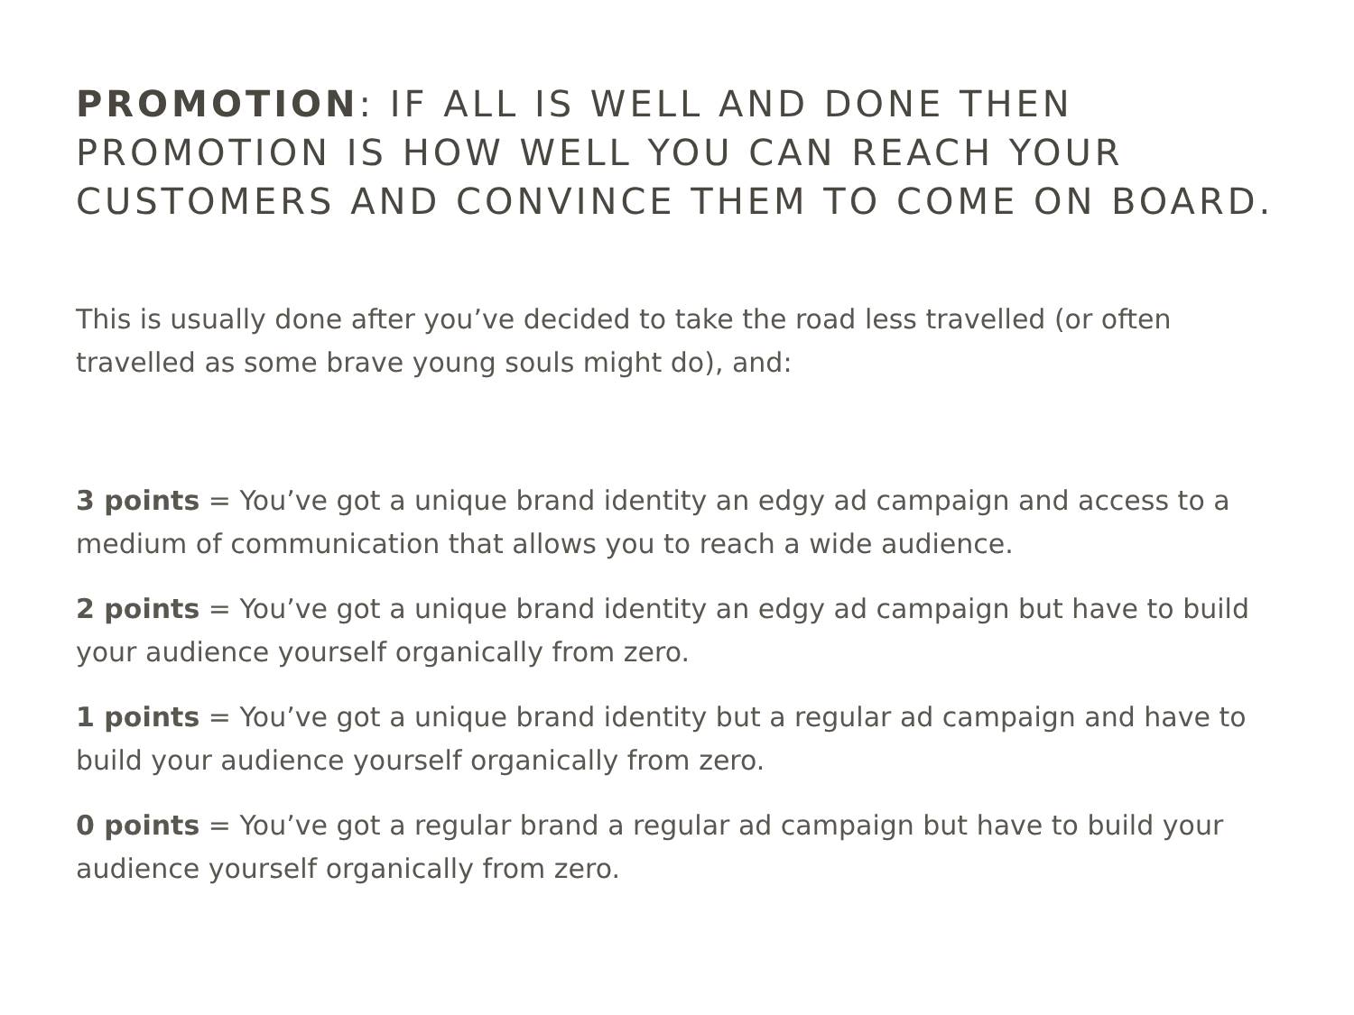PROMOTION: IF ALL IS WELL AND DONE THEN PROMOTION IS HOW WELL YOU CAN REACH YOUR CUSTOMERS AND CONVINCE THEM TO COME ON BOARD.
This is usually done after you’ve decided to take the road less travelled (or often travelled as some brave young souls might do), and:
3 points = You’ve got a unique brand identity an edgy ad campaign and access to a medium of communication that allows you to reach a wide audience.
2 points = You’ve got a unique brand identity an edgy ad campaign but have to build your audience yourself organically from zero.
1 points = You’ve got a unique brand identity but a regular ad campaign and have to build your audience yourself organically from zero.
0 points = You’ve got a regular brand a regular ad campaign but have to build your audience yourself organically from zero.